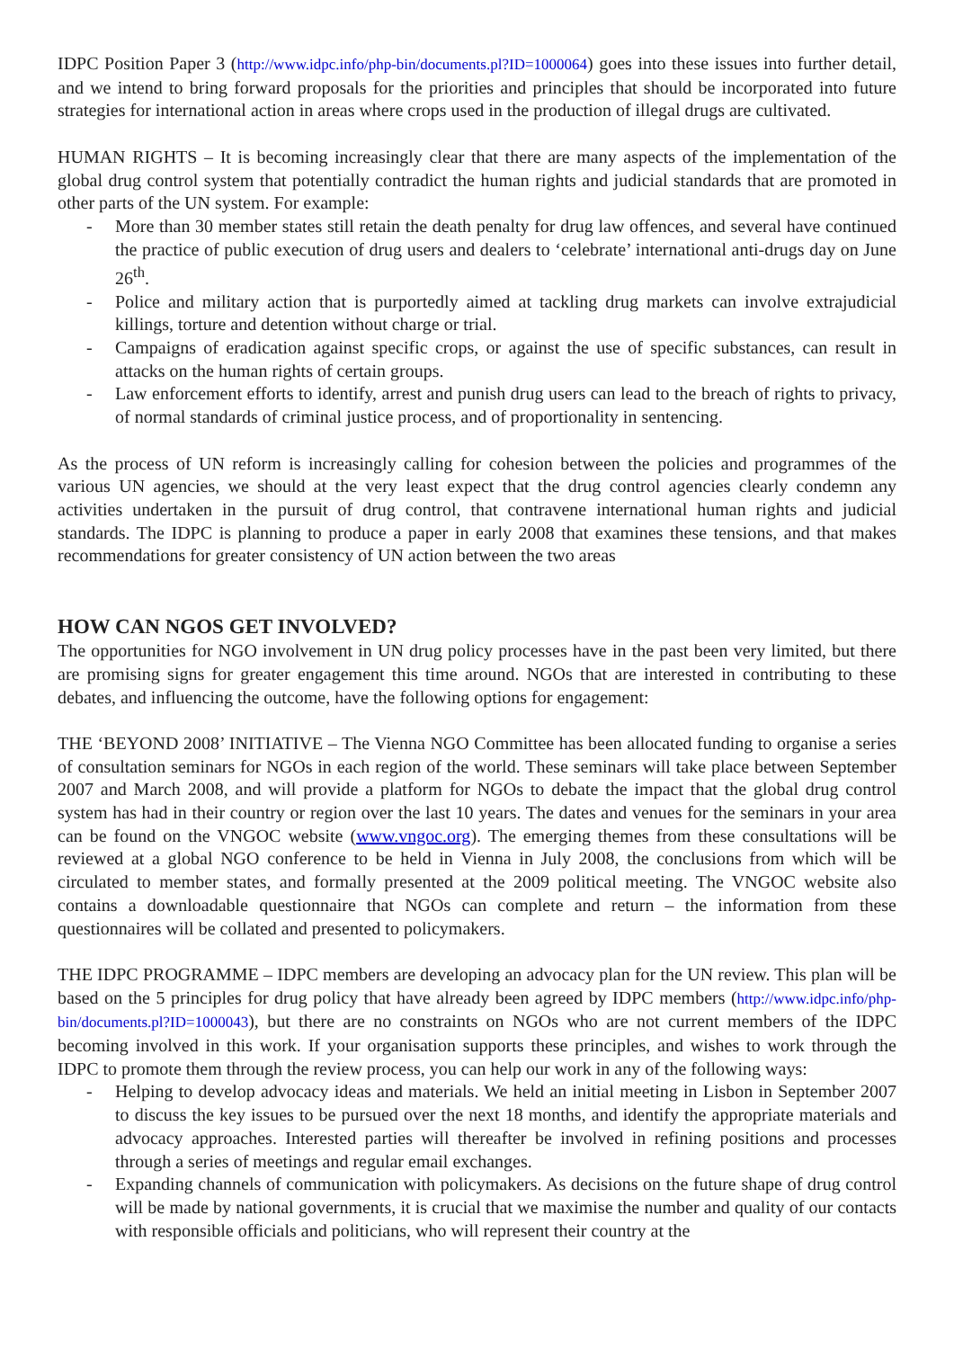IDPC Position Paper 3 (http://www.idpc.info/php-bin/documents.pl?ID=1000064) goes into these issues into further detail, and we intend to bring forward proposals for the priorities and principles that should be incorporated into future strategies for international action in areas where crops used in the production of illegal drugs are cultivated.
HUMAN RIGHTS – It is becoming increasingly clear that there are many aspects of the implementation of the global drug control system that potentially contradict the human rights and judicial standards that are promoted in other parts of the UN system. For example:
- More than 30 member states still retain the death penalty for drug law offences, and several have continued the practice of public execution of drug users and dealers to ‘celebrate’ international anti-drugs day on June 26<sup>th</sup>.
- Police and military action that is purportedly aimed at tackling drug markets can involve extrajudicial killings, torture and detention without charge or trial.
- Campaigns of eradication against specific crops, or against the use of specific substances, can result in attacks on the human rights of certain groups.
- Law enforcement efforts to identify, arrest and punish drug users can lead to the breach of rights to privacy, of normal standards of criminal justice process, and of proportionality in sentencing.
As the process of UN reform is increasingly calling for cohesion between the policies and programmes of the various UN agencies, we should at the very least expect that the drug control agencies clearly condemn any activities undertaken in the pursuit of drug control, that contravene international human rights and judicial standards. The IDPC is planning to produce a paper in early 2008 that examines these tensions, and that makes recommendations for greater consistency of UN action between the two areas
HOW CAN NGOS GET INVOLVED?
The opportunities for NGO involvement in UN drug policy processes have in the past been very limited, but there are promising signs for greater engagement this time around. NGOs that are interested in contributing to these debates, and influencing the outcome, have the following options for engagement:
THE ‘BEYOND 2008’ INITIATIVE – The Vienna NGO Committee has been allocated funding to organise a series of consultation seminars for NGOs in each region of the world. These seminars will take place between September 2007 and March 2008, and will provide a platform for NGOs to debate the impact that the global drug control system has had in their country or region over the last 10 years. The dates and venues for the seminars in your area can be found on the VNGOC website (www.vngoc.org). The emerging themes from these consultations will be reviewed at a global NGO conference to be held in Vienna in July 2008, the conclusions from which will be circulated to member states, and formally presented at the 2009 political meeting. The VNGOC website also contains a downloadable questionnaire that NGOs can complete and return – the information from these questionnaires will be collated and presented to policymakers.
THE IDPC PROGRAMME – IDPC members are developing an advocacy plan for the UN review. This plan will be based on the 5 principles for drug policy that have already been agreed by IDPC members (http://www.idpc.info/php-bin/documents.pl?ID=1000043), but there are no constraints on NGOs who are not current members of the IDPC becoming involved in this work. If your organisation supports these principles, and wishes to work through the IDPC to promote them through the review process, you can help our work in any of the following ways:
- Helping to develop advocacy ideas and materials. We held an initial meeting in Lisbon in September 2007 to discuss the key issues to be pursued over the next 18 months, and identify the appropriate materials and advocacy approaches. Interested parties will thereafter be involved in refining positions and processes through a series of meetings and regular email exchanges.
- Expanding channels of communication with policymakers. As decisions on the future shape of drug control will be made by national governments, it is crucial that we maximise the number and quality of our contacts with responsible officials and politicians, who will represent their country at the